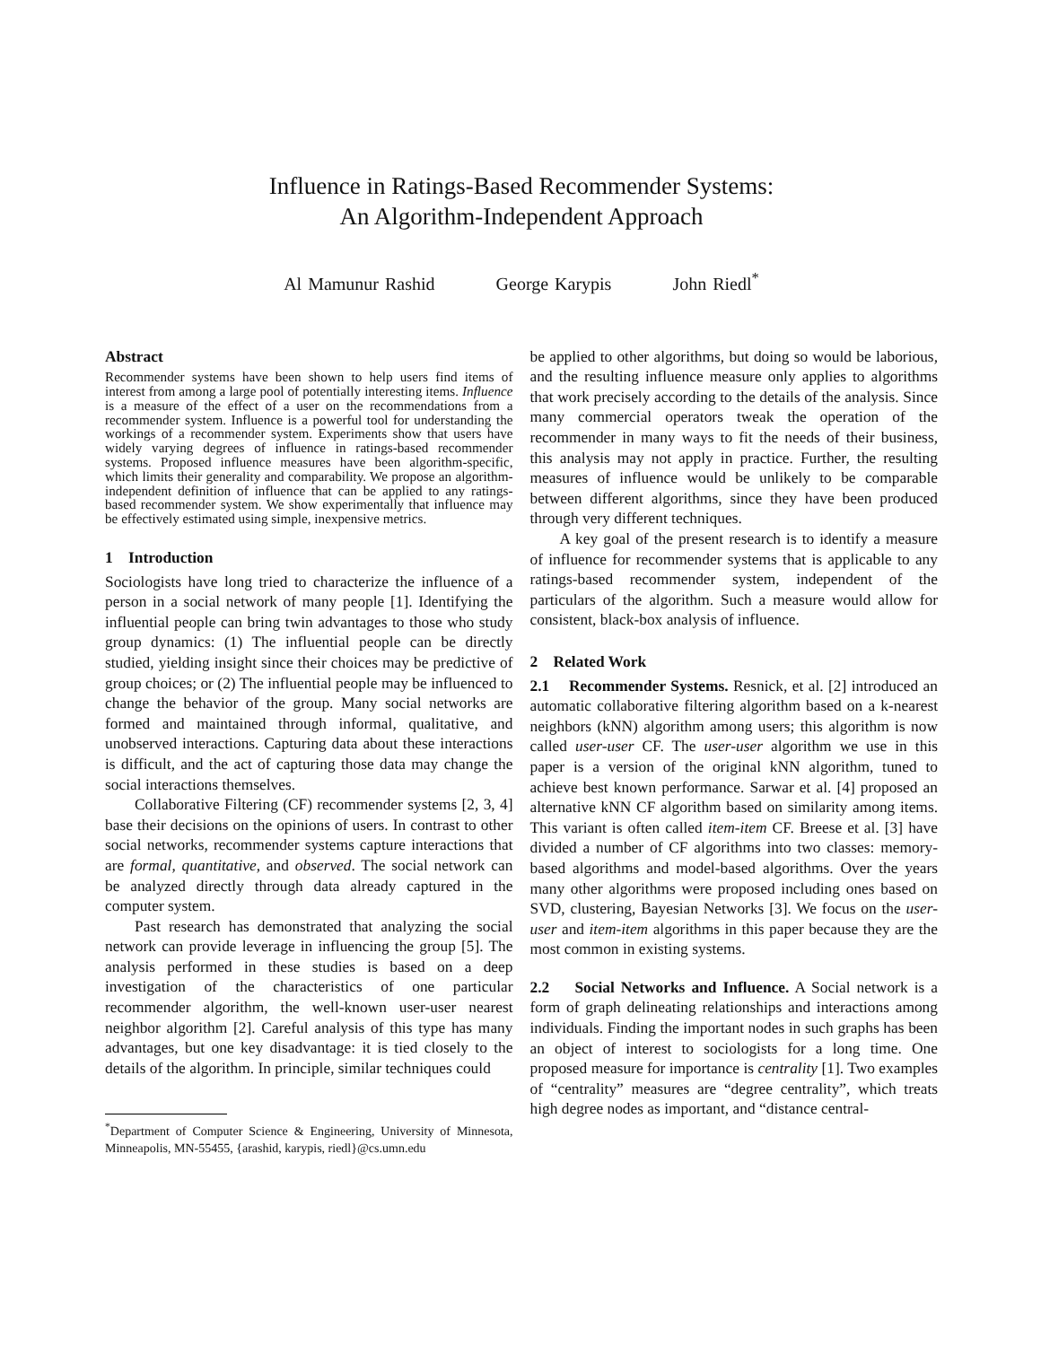Influence in Ratings-Based Recommender Systems:
An Algorithm-Independent Approach
Al Mamunur Rashid George Karypis John Riedl<sup>*</sup>
Abstract
Recommender systems have been shown to help users find items of interest from among a large pool of potentially interesting items. Influence is a measure of the effect of a user on the recommendations from a recommender system. Influence is a powerful tool for understanding the workings of a recommender system. Experiments show that users have widely varying degrees of influence in ratings-based recommender systems. Proposed influence measures have been algorithm-specific, which limits their generality and comparability. We propose an algorithm-independent definition of influence that can be applied to any ratings-based recommender system. We show experimentally that influence may be effectively estimated using simple, inexpensive metrics.
1 Introduction
Sociologists have long tried to characterize the influence of a person in a social network of many people [1]. Identifying the influential people can bring twin advantages to those who study group dynamics: (1) The influential people can be directly studied, yielding insight since their choices may be predictive of group choices; or (2) The influential people may be influenced to change the behavior of the group. Many social networks are formed and maintained through informal, qualitative, and unobserved interactions. Capturing data about these interactions is difficult, and the act of capturing those data may change the social interactions themselves.
Collaborative Filtering (CF) recommender systems [2, 3, 4] base their decisions on the opinions of users. In contrast to other social networks, recommender systems capture interactions that are formal, quantitative, and observed. The social network can be analyzed directly through data already captured in the computer system.
Past research has demonstrated that analyzing the social network can provide leverage in influencing the group [5]. The analysis performed in these studies is based on a deep investigation of the characteristics of one particular recommender algorithm, the well-known user-user nearest neighbor algorithm [2]. Careful analysis of this type has many advantages, but one key disadvantage: it is tied closely to the details of the algorithm. In principle, similar techniques could
<sup>*</sup> Department of Computer Science & Engineering, University of Minnesota, Minneapolis, MN-55455, {arashid, karypis, riedl}@cs.umn.edu
be applied to other algorithms, but doing so would be laborious, and the resulting influence measure only applies to algorithms that work precisely according to the details of the analysis. Since many commercial operators tweak the operation of the recommender in many ways to fit the needs of their business, this analysis may not apply in practice. Further, the resulting measures of influence would be unlikely to be comparable between different algorithms, since they have been produced through very different techniques.
A key goal of the present research is to identify a measure of influence for recommender systems that is applicable to any ratings-based recommender system, independent of the particulars of the algorithm. Such a measure would allow for consistent, black-box analysis of influence.
2 Related Work
2.1 Recommender Systems. Resnick, et al. [2] introduced an automatic collaborative filtering algorithm based on a k-nearest neighbors (kNN) algorithm among users; this algorithm is now called user-user CF. The user-user algorithm we use in this paper is a version of the original kNN algorithm, tuned to achieve best known performance. Sarwar et al. [4] proposed an alternative kNN CF algorithm based on similarity among items. This variant is often called item-item CF. Breese et al. [3] have divided a number of CF algorithms into two classes: memory-based algorithms and model-based algorithms. Over the years many other algorithms were proposed including ones based on SVD, clustering, Bayesian Networks [3]. We focus on the user-user and item-item algorithms in this paper because they are the most common in existing systems.
2.2 Social Networks and Influence. A Social network is a form of graph delineating relationships and interactions among individuals. Finding the important nodes in such graphs has been an object of interest to sociologists for a long time. One proposed measure for importance is centrality [1]. Two examples of “centrality” measures are “degree centrality”, which treats high degree nodes as important, and “distance central-